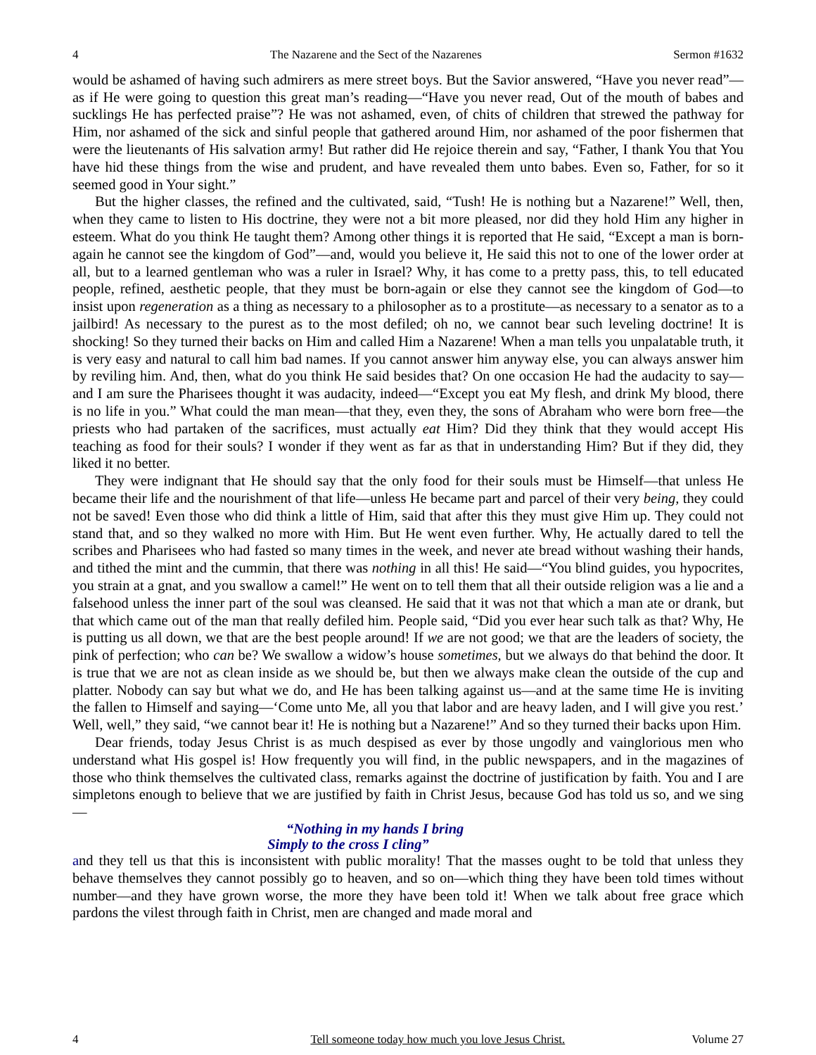4 The Nazarene and the Sect of the Nazarenes Sermon #1632
would be ashamed of having such admirers as mere street boys. But the Savior answered, “Have you never read”—as if He were going to question this great man’s reading—“Have you never read, Out of the mouth of babes and sucklings He has perfected praise”? He was not ashamed, even, of chits of children that strewed the pathway for Him, nor ashamed of the sick and sinful people that gathered around Him, nor ashamed of the poor fishermen that were the lieutenants of His salvation army! But rather did He rejoice therein and say, “Father, I thank You that You have hid these things from the wise and prudent, and have revealed them unto babes. Even so, Father, for so it seemed good in Your sight.”
But the higher classes, the refined and the cultivated, said, “Tush! He is nothing but a Nazarene!” Well, then, when they came to listen to His doctrine, they were not a bit more pleased, nor did they hold Him any higher in esteem. What do you think He taught them? Among other things it is reported that He said, “Except a man is born-again he cannot see the kingdom of God”—and, would you believe it, He said this not to one of the lower order at all, but to a learned gentleman who was a ruler in Israel? Why, it has come to a pretty pass, this, to tell educated people, refined, aesthetic people, that they must be born-again or else they cannot see the kingdom of God—to insist upon regeneration as a thing as necessary to a philosopher as to a prostitute—as necessary to a senator as to a jailbird! As necessary to the purest as to the most defiled; oh no, we cannot bear such leveling doctrine! It is shocking! So they turned their backs on Him and called Him a Nazarene! When a man tells you unpalatable truth, it is very easy and natural to call him bad names. If you cannot answer him anyway else, you can always answer him by reviling him. And, then, what do you think He said besides that? On one occasion He had the audacity to say—and I am sure the Pharisees thought it was audacity, indeed—“Except you eat My flesh, and drink My blood, there is no life in you.” What could the man mean—that they, even they, the sons of Abraham who were born free—the priests who had partaken of the sacrifices, must actually eat Him? Did they think that they would accept His teaching as food for their souls? I wonder if they went as far as that in understanding Him? But if they did, they liked it no better.
They were indignant that He should say that the only food for their souls must be Himself—that unless He became their life and the nourishment of that life—unless He became part and parcel of their very being, they could not be saved! Even those who did think a little of Him, said that after this they must give Him up. They could not stand that, and so they walked no more with Him. But He went even further. Why, He actually dared to tell the scribes and Pharisees who had fasted so many times in the week, and never ate bread without washing their hands, and tithed the mint and the cummin, that there was nothing in all this! He said—“You blind guides, you hypocrites, you strain at a gnat, and you swallow a camel!” He went on to tell them that all their outside religion was a lie and a falsehood unless the inner part of the soul was cleansed. He said that it was not that which a man ate or drank, but that which came out of the man that really defiled him. People said, “Did you ever hear such talk as that? Why, He is putting us all down, we that are the best people around! If we are not good; we that are the leaders of society, the pink of perfection; who can be? We swallow a widow’s house sometimes, but we always do that behind the door. It is true that we are not as clean inside as we should be, but then we always make clean the outside of the cup and platter. Nobody can say but what we do, and He has been talking against us—and at the same time He is inviting the fallen to Himself and saying—‘Come unto Me, all you that labor and are heavy laden, and I will give you rest.’ Well, well,” they said, “we cannot bear it! He is nothing but a Nazarene!” And so they turned their backs upon Him.
Dear friends, today Jesus Christ is as much despised as ever by those ungodly and vainglorious men who understand what His gospel is! How frequently you will find, in the public newspapers, and in the magazines of those who think themselves the cultivated class, remarks against the doctrine of justification by faith. You and I are simpletons enough to believe that we are justified by faith in Christ Jesus, because God has told us so, and we sing—
“Nothing in my hands I bring
Simply to the cross I cling”
and they tell us that this is inconsistent with public morality! That the masses ought to be told that unless they behave themselves they cannot possibly go to heaven, and so on—which thing they have been told times without number—and they have grown worse, the more they have been told it! When we talk about free grace which pardons the vilest through faith in Christ, men are changed and made moral and
4 Tell someone today how much you love Jesus Christ. Volume 27